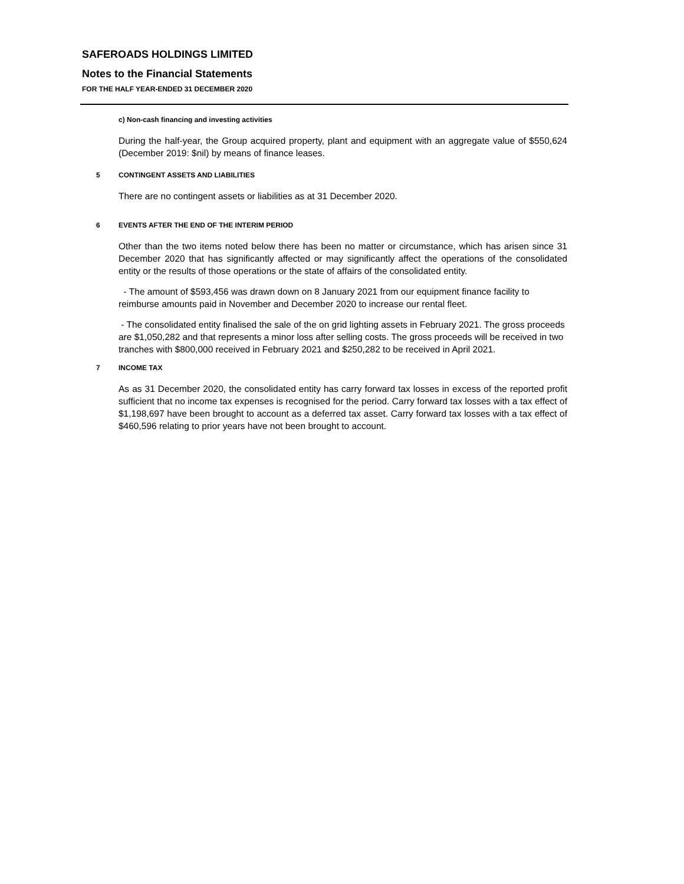SAFEROADS HOLDINGS LIMITED
Notes to the Financial Statements
FOR THE HALF YEAR-ENDED 31 DECEMBER 2020
c) Non-cash financing and investing activities
During the half-year, the Group acquired property, plant and equipment with an aggregate value of $550,624 (December 2019: $nil) by means of finance leases.
5 CONTINGENT ASSETS AND LIABILITIES
There are no contingent assets or liabilities as at 31 December 2020.
6 EVENTS AFTER THE END OF THE INTERIM PERIOD
Other than the two items noted below there has been no matter or circumstance, which has arisen since 31 December 2020 that has significantly affected or may significantly affect the operations of the consolidated entity or the results of those operations or the state of affairs of the consolidated entity.
- The amount of $593,456 was drawn down on 8 January 2021 from our equipment finance facility to reimburse amounts paid in November and December 2020 to increase our rental fleet.
- The consolidated entity finalised the sale of the on grid lighting assets in February 2021. The gross proceeds are $1,050,282 and that represents a minor loss after selling costs. The gross proceeds will be received in two tranches with $800,000 received in February 2021 and $250,282 to be received in April 2021.
7 INCOME TAX
As as 31 December 2020, the consolidated entity has carry forward tax losses in excess of the reported profit sufficient that no income tax expenses is recognised for the period. Carry forward tax losses with a tax effect of $1,198,697 have been brought to account as a deferred tax asset. Carry forward tax losses with a tax effect of $460,596 relating to prior years have not been brought to account.